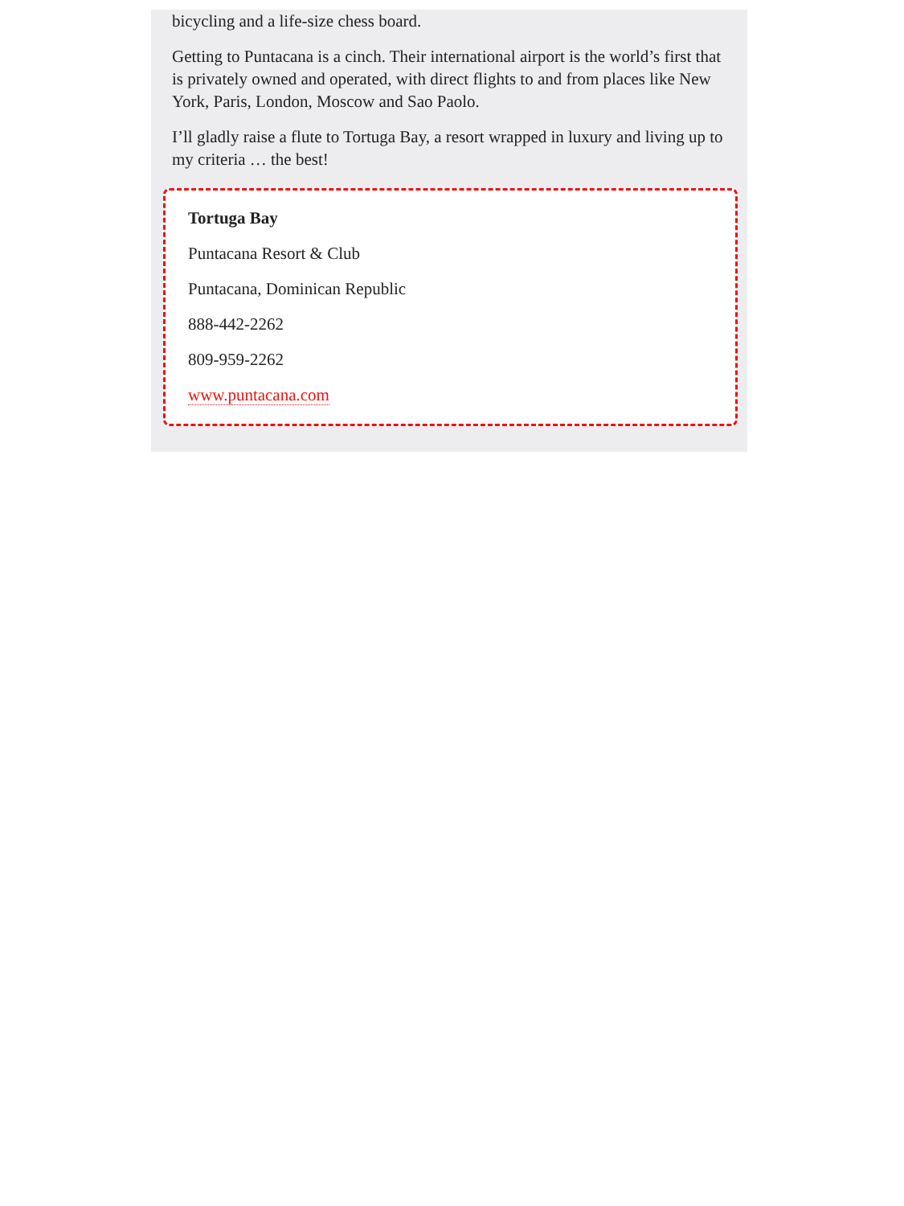bicycling and a life-size chess board.
Getting to Puntacana is a cinch. Their international airport is the world’s first that is privately owned and operated, with direct flights to and from places like New York, Paris, London, Moscow and Sao Paolo.
I’ll gladly raise a flute to Tortuga Bay, a resort wrapped in luxury and living up to my criteria … the best!
Tortuga Bay
Puntacana Resort & Club
Puntacana, Dominican Republic
888-442-2262
809-959-2262
www.puntacana.com